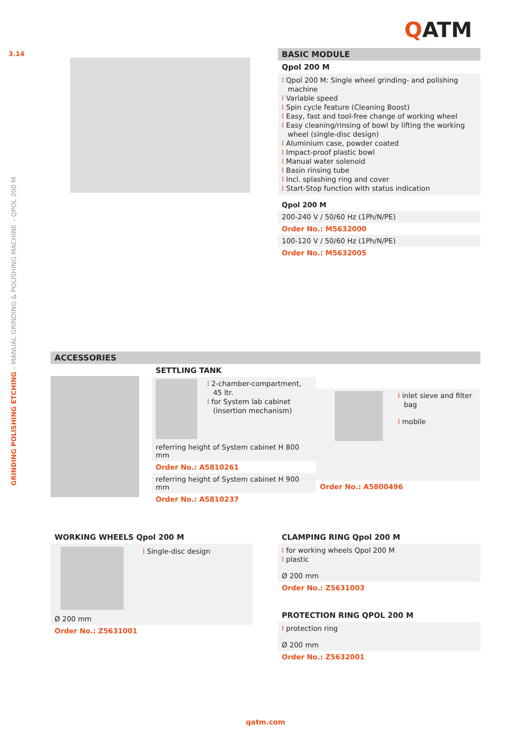QATM
3.14
GRINDING POLISHING ETCHING – MANUAL GRINDING & POLISHING MACHINE – QPOL 200 M
BASIC MODULE
Qpol 200 M
I Qpol 200 M: Single wheel grinding- and polishing machine
I Variable speed
I Spin cycle feature (Cleaning Boost)
I Easy, fast and tool-free change of working wheel
I Easy cleaning/rinsing of bowl by lifting the working wheel (single-disc design)
I Aluminium case, powder coated
I Impact-proof plastic bowl
I Manual water solenoid
I Basin rinsing tube
I Incl. splashing ring and cover
I Start-Stop function with status indication
Qpol 200 M
200-240 V / 50/60 Hz (1Ph/N/PE)
Order No.: M5632000
100-120 V / 50/60 Hz (1Ph/N/PE)
Order No.: M5632005
ACCESSORIES
SETTLING TANK
I 2-chamber-compartment, 45 ltr.
I for System lab cabinet (insertion mechanism)
referring height of System cabinet H 800 mm
Order No.: A5810261
referring height of System cabinet H 900 mm
Order No.: A5810237
I inlet sieve and filter bag
I mobile
Order No.: A5800496
WORKING WHEELS Qpol 200 M
I Single-disc design
Ø 200 mm
Order No.: Z5631001
CLAMPING RING Qpol 200 M
I for working wheels Qpol 200 M
I plastic
Ø 200 mm
Order No.: Z5631003
PROTECTION RING QPOL 200 M
I protection ring
Ø 200 mm
Order No.: Z5632001
qatm.com